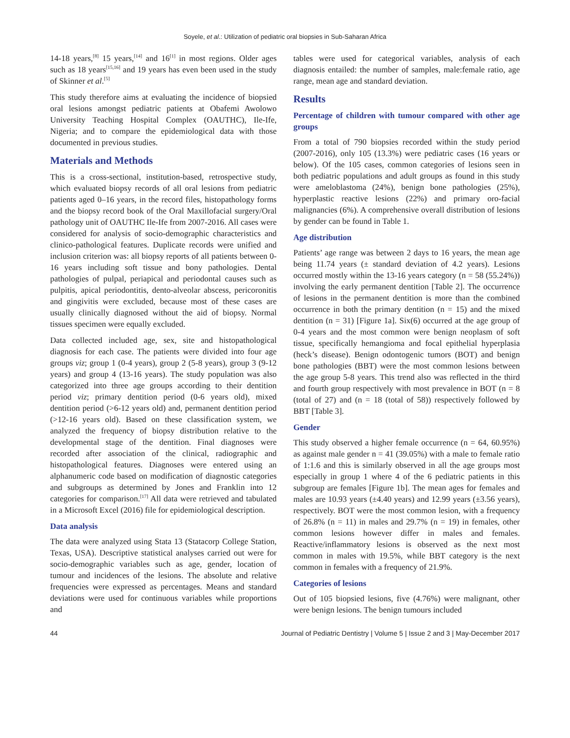Soyele, et al.: Utilization of pediatric oral biopsies in Sub-Saharan Africa
14-18 years,<sup>[8]</sup> 15 years,<sup>[14]</sup> and 16<sup>[1]</sup> in most regions. Older ages such as 18 years<sup>[15,16]</sup> and 19 years has even been used in the study of Skinner et al.<sup>[5]</sup>
This study therefore aims at evaluating the incidence of biopsied oral lesions amongst pediatric patients at Obafemi Awolowo University Teaching Hospital Complex (OAUTHC), Ile-Ife, Nigeria; and to compare the epidemiological data with those documented in previous studies.
Materials and Methods
This is a cross-sectional, institution-based, retrospective study, which evaluated biopsy records of all oral lesions from pediatric patients aged 0–16 years, in the record files, histopathology forms and the biopsy record book of the Oral Maxillofacial surgery/Oral pathology unit of OAUTHC Ile-Ife from 2007-2016. All cases were considered for analysis of socio-demographic characteristics and clinico-pathological features. Duplicate records were unified and inclusion criterion was: all biopsy reports of all patients between 0-16 years including soft tissue and bony pathologies. Dental pathologies of pulpal, periapical and periodontal causes such as pulpitis, apical periodontitis, dento-alveolar abscess, pericoronitis and gingivitis were excluded, because most of these cases are usually clinically diagnosed without the aid of biopsy. Normal tissues specimen were equally excluded.
Data collected included age, sex, site and histopathological diagnosis for each case. The patients were divided into four age groups viz; group 1 (0-4 years), group 2 (5-8 years), group 3 (9-12 years) and group 4 (13-16 years). The study population was also categorized into three age groups according to their dentition period viz; primary dentition period (0-6 years old), mixed dentition period (>6-12 years old) and, permanent dentition period (>12-16 years old). Based on these classification system, we analyzed the frequency of biopsy distribution relative to the developmental stage of the dentition. Final diagnoses were recorded after association of the clinical, radiographic and histopathological features. Diagnoses were entered using an alphanumeric code based on modification of diagnostic categories and subgroups as determined by Jones and Franklin into 12 categories for comparison.<sup>[17]</sup> All data were retrieved and tabulated in a Microsoft Excel (2016) file for epidemiological description.
Data analysis
The data were analyzed using Stata 13 (Statacorp College Station, Texas, USA). Descriptive statistical analyses carried out were for socio-demographic variables such as age, gender, location of tumour and incidences of the lesions. The absolute and relative frequencies were expressed as percentages. Means and standard deviations were used for continuous variables while proportions and
tables were used for categorical variables, analysis of each diagnosis entailed: the number of samples, male:female ratio, age range, mean age and standard deviation.
Results
Percentage of children with tumour compared with other age groups
From a total of 790 biopsies recorded within the study period (2007-2016), only 105 (13.3%) were pediatric cases (16 years or below). Of the 105 cases, common categories of lesions seen in both pediatric populations and adult groups as found in this study were ameloblastoma (24%), benign bone pathologies (25%), hyperplastic reactive lesions (22%) and primary oro-facial malignancies (6%). A comprehensive overall distribution of lesions by gender can be found in Table 1.
Age distribution
Patients’ age range was between 2 days to 16 years, the mean age being 11.74 years (± standard deviation of 4.2 years). Lesions occurred mostly within the 13-16 years category (n = 58 (55.24%)) involving the early permanent dentition [Table 2]. The occurrence of lesions in the permanent dentition is more than the combined occurrence in both the primary dentition (n = 15) and the mixed dentition (n = 31) [Figure 1a]. Six(6) occurred at the age group of 0-4 years and the most common were benign neoplasm of soft tissue, specifically hemangioma and focal epithelial hyperplasia (heck’s disease). Benign odontogenic tumors (BOT) and benign bone pathologies (BBT) were the most common lesions between the age group 5-8 years. This trend also was reflected in the third and fourth group respectively with most prevalence in BOT (n = 8 (total of 27) and (n = 18 (total of 58)) respectively followed by BBT [Table 3].
Gender
This study observed a higher female occurrence (n = 64, 60.95%) as against male gender n = 41 (39.05%) with a male to female ratio of 1:1.6 and this is similarly observed in all the age groups most especially in group 1 where 4 of the 6 pediatric patients in this subgroup are females [Figure 1b]. The mean ages for females and males are 10.93 years (±4.40 years) and 12.99 years (±3.56 years), respectively. BOT were the most common lesion, with a frequency of 26.8% (n = 11) in males and 29.7% (n = 19) in females, other common lesions however differ in males and females. Reactive/inflammatory lesions is observed as the next most common in males with 19.5%, while BBT category is the next common in females with a frequency of 21.9%.
Categories of lesions
Out of 105 biopsied lesions, five (4.76%) were malignant, other were benign lesions. The benign tumours included
44 Journal of Pediatric Dentistry | Volume 5 | Issue 2 and 3 | May-December 2017